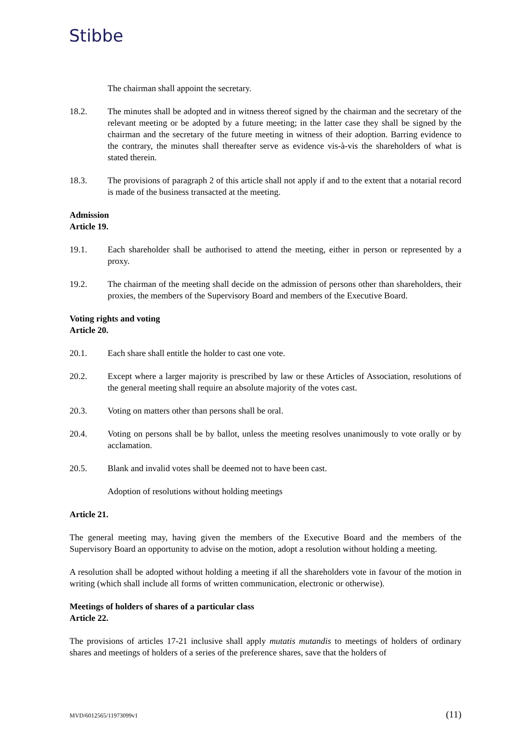Stibbe
The chairman shall appoint the secretary.
18.2. The minutes shall be adopted and in witness thereof signed by the chairman and the secretary of the relevant meeting or be adopted by a future meeting; in the latter case they shall be signed by the chairman and the secretary of the future meeting in witness of their adoption. Barring evidence to the contrary, the minutes shall thereafter serve as evidence vis-à-vis the shareholders of what is stated therein.
18.3. The provisions of paragraph 2 of this article shall not apply if and to the extent that a notarial record is made of the business transacted at the meeting.
Admission
Article 19.
19.1. Each shareholder shall be authorised to attend the meeting, either in person or represented by a proxy.
19.2. The chairman of the meeting shall decide on the admission of persons other than shareholders, their proxies, the members of the Supervisory Board and members of the Executive Board.
Voting rights and voting
Article 20.
20.1. Each share shall entitle the holder to cast one vote.
20.2. Except where a larger majority is prescribed by law or these Articles of Association, resolutions of the general meeting shall require an absolute majority of the votes cast.
20.3. Voting on matters other than persons shall be oral.
20.4. Voting on persons shall be by ballot, unless the meeting resolves unanimously to vote orally or by acclamation.
20.5. Blank and invalid votes shall be deemed not to have been cast.
Adoption of resolutions without holding meetings
Article 21.
The general meeting may, having given the members of the Executive Board and the members of the Supervisory Board an opportunity to advise on the motion, adopt a resolution without holding a meeting.
A resolution shall be adopted without holding a meeting if all the shareholders vote in favour of the motion in writing (which shall include all forms of written communication, electronic or otherwise).
Meetings of holders of shares of a particular class
Article 22.
The provisions of articles 17-21 inclusive shall apply mutatis mutandis to meetings of holders of ordinary shares and meetings of holders of a series of the preference shares, save that the holders of
MVD/6012565/11973099v1 (11)